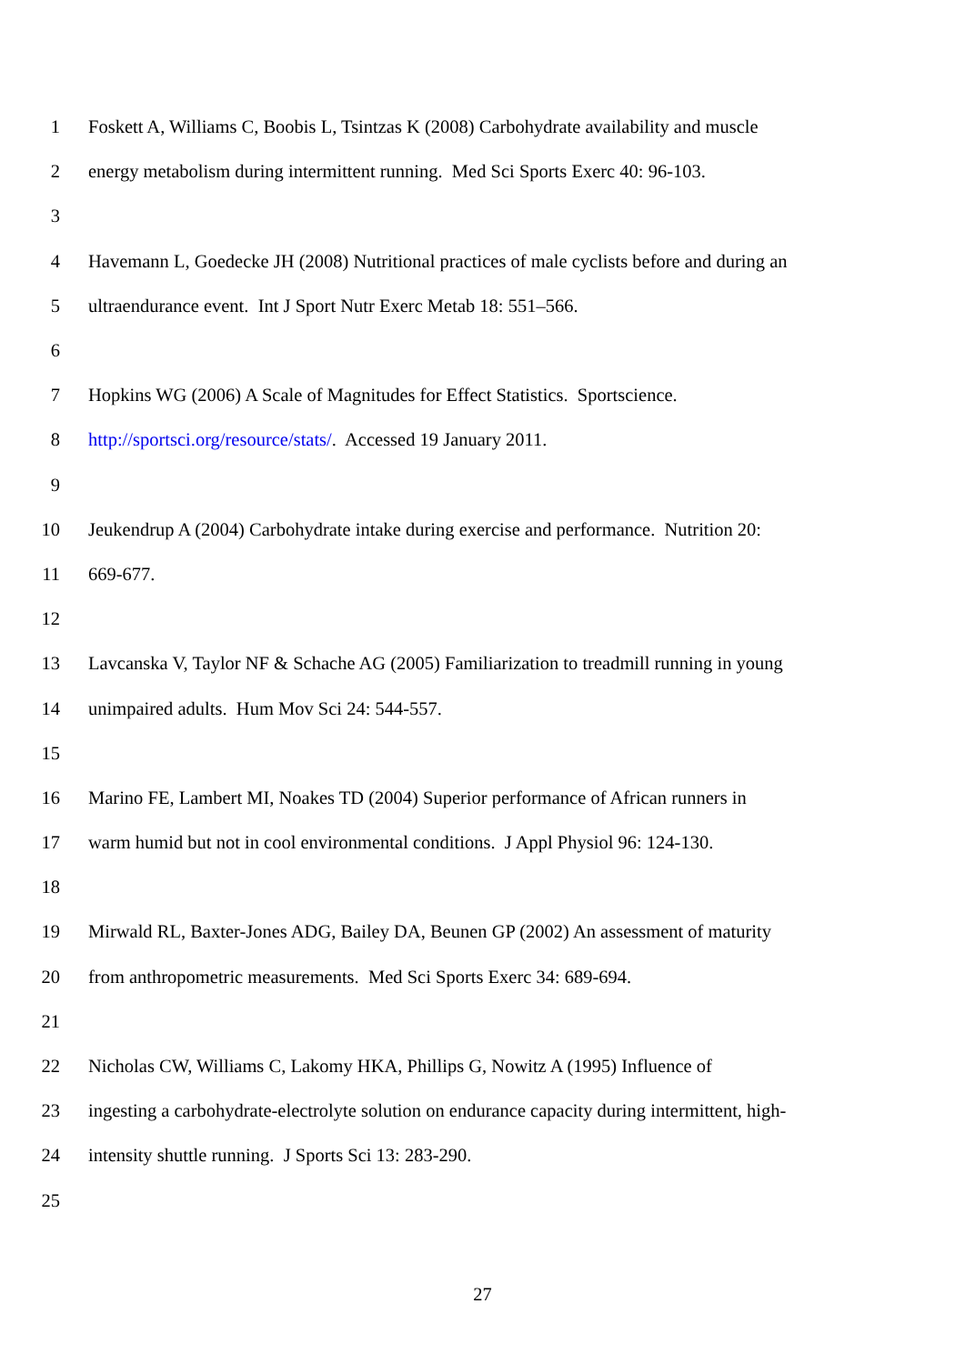1 Foskett A, Williams C, Boobis L, Tsintzas K (2008) Carbohydrate availability and muscle
2 energy metabolism during intermittent running. Med Sci Sports Exerc 40: 96-103.
3
4 Havemann L, Goedecke JH (2008) Nutritional practices of male cyclists before and during an
5 ultraendurance event. Int J Sport Nutr Exerc Metab 18: 551–566.
6
7 Hopkins WG (2006) A Scale of Magnitudes for Effect Statistics. Sportscience.
8 http://sportsci.org/resource/stats/. Accessed 19 January 2011.
9
10 Jeukendrup A (2004) Carbohydrate intake during exercise and performance. Nutrition 20:
11 669-677.
12
13 Lavcanska V, Taylor NF & Schache AG (2005) Familiarization to treadmill running in young
14 unimpaired adults. Hum Mov Sci 24: 544-557.
15
16 Marino FE, Lambert MI, Noakes TD (2004) Superior performance of African runners in
17 warm humid but not in cool environmental conditions. J Appl Physiol 96: 124-130.
18
19 Mirwald RL, Baxter-Jones ADG, Bailey DA, Beunen GP (2002) An assessment of maturity
20 from anthropometric measurements. Med Sci Sports Exerc 34: 689-694.
21
22 Nicholas CW, Williams C, Lakomy HKA, Phillips G, Nowitz A (1995) Influence of
23 ingesting a carbohydrate-electrolyte solution on endurance capacity during intermittent, high-
24 intensity shuttle running. J Sports Sci 13: 283-290.
25
27